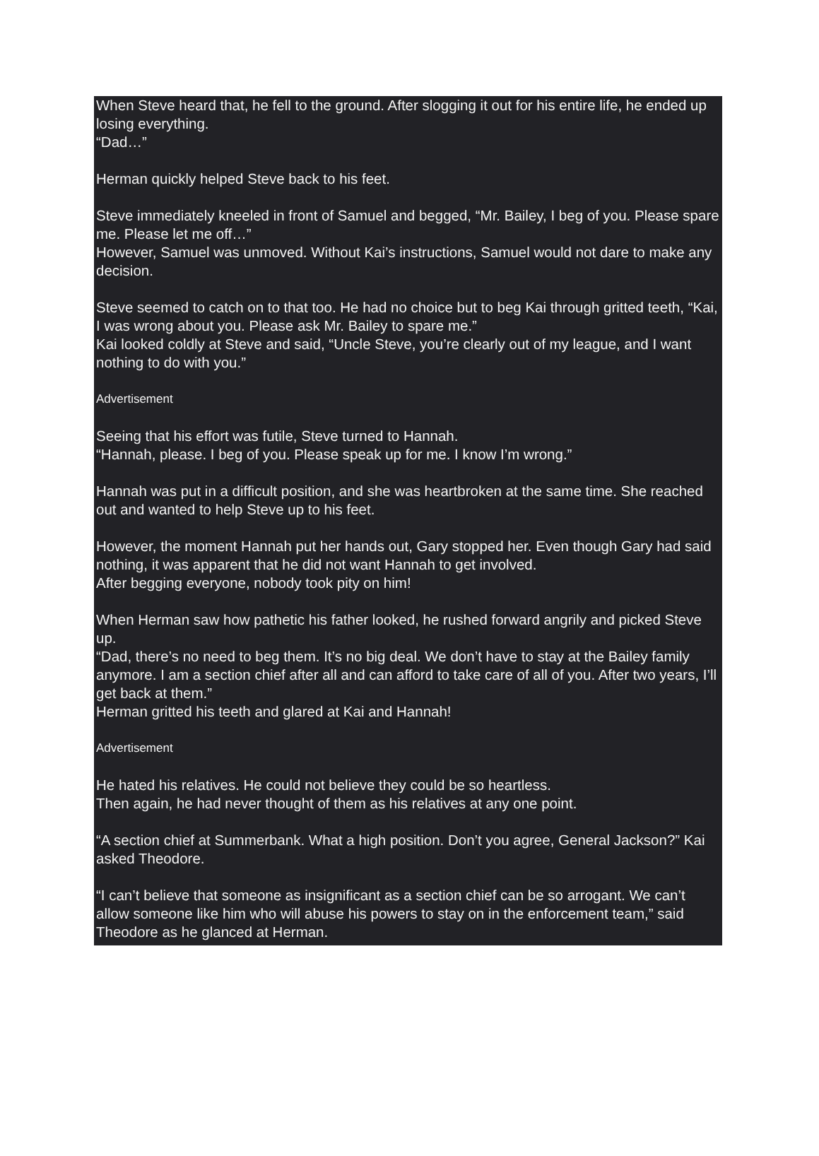When Steve heard that, he fell to the ground. After slogging it out for his entire life, he ended up losing everything.
“Dad…”
Herman quickly helped Steve back to his feet.
Steve immediately kneeled in front of Samuel and begged, “Mr. Bailey, I beg of you. Please spare me. Please let me off…”
However, Samuel was unmoved. Without Kai’s instructions, Samuel would not dare to make any decision.
Steve seemed to catch on to that too. He had no choice but to beg Kai through gritted teeth, “Kai, I was wrong about you. Please ask Mr. Bailey to spare me.”
Kai looked coldly at Steve and said, “Uncle Steve, you’re clearly out of my league, and I want nothing to do with you.”
Advertisement
Seeing that his effort was futile, Steve turned to Hannah.
“Hannah, please. I beg of you. Please speak up for me. I know I’m wrong.”
Hannah was put in a difficult position, and she was heartbroken at the same time. She reached out and wanted to help Steve up to his feet.
However, the moment Hannah put her hands out, Gary stopped her. Even though Gary had said nothing, it was apparent that he did not want Hannah to get involved.
After begging everyone, nobody took pity on him!
When Herman saw how pathetic his father looked, he rushed forward angrily and picked Steve up.
“Dad, there’s no need to beg them. It’s no big deal. We don’t have to stay at the Bailey family anymore. I am a section chief after all and can afford to take care of all of you. After two years, I’ll get back at them.”
Herman gritted his teeth and glared at Kai and Hannah!
Advertisement
He hated his relatives. He could not believe they could be so heartless.
Then again, he had never thought of them as his relatives at any one point.
“A section chief at Summerbank. What a high position. Don’t you agree, General Jackson?” Kai asked Theodore.
“I can’t believe that someone as insignificant as a section chief can be so arrogant. We can’t allow someone like him who will abuse his powers to stay on in the enforcement team,” said Theodore as he glanced at Herman.